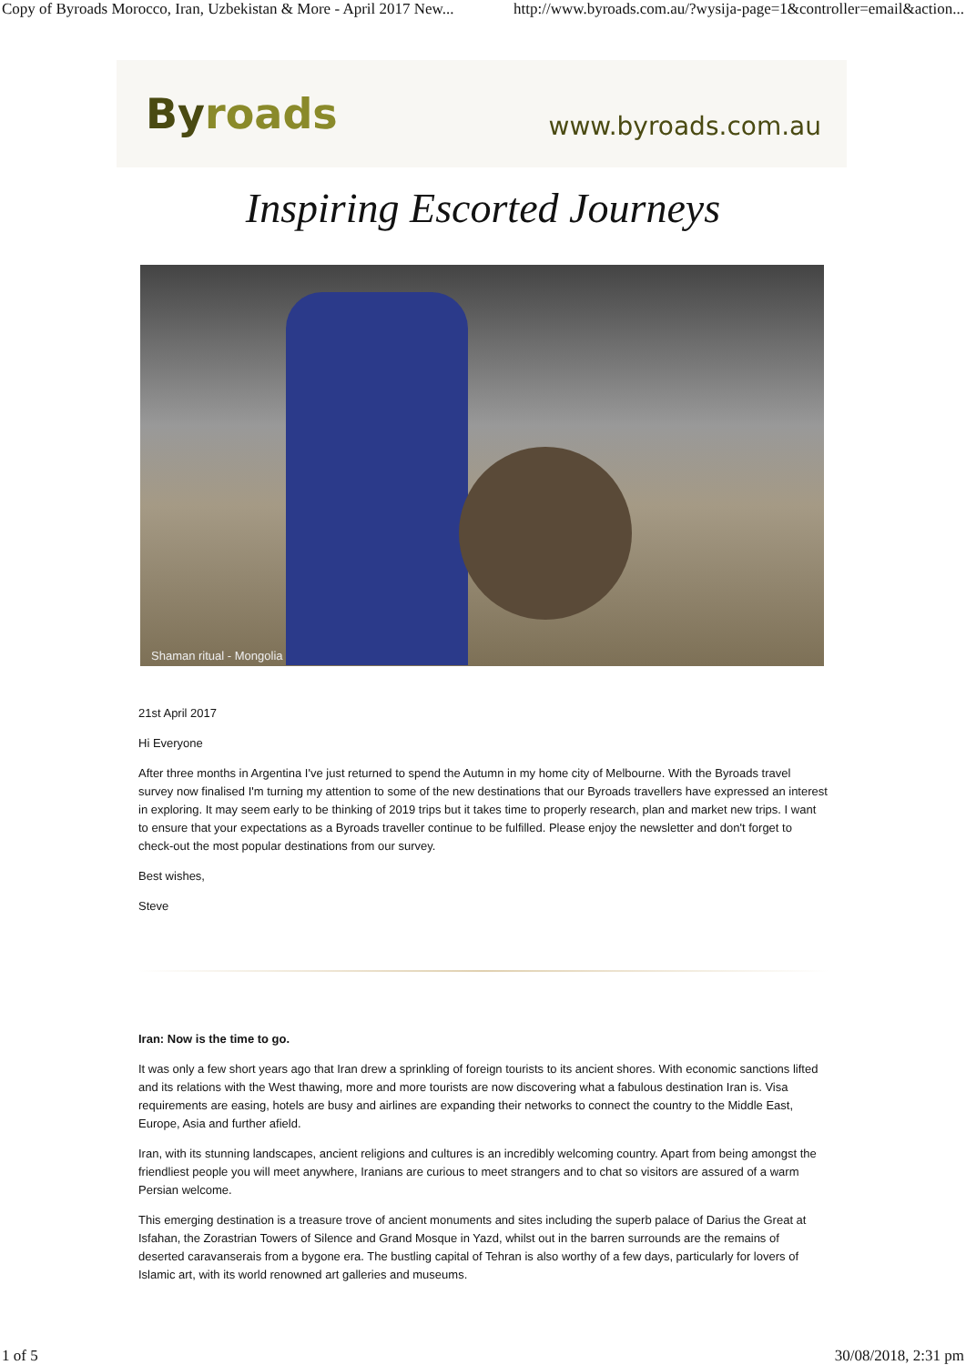Copy of Byroads Morocco, Iran, Uzbekistan & More - April 2017 New... http://www.byroads.com.au/?wysija-page=1&controller=email&action...
Byroads
www.byroads.com.au
Inspiring Escorted Journeys
Shaman ritual - Mongolia
21st April 2017
Hi Everyone
After three months in Argentina I've just returned to spend the Autumn in my home city of Melbourne. With the Byroads travel survey now finalised I'm turning my attention to some of the new destinations that our Byroads travellers have expressed an interest in exploring. It may seem early to be thinking of 2019 trips but it takes time to properly research, plan and market new trips. I want to ensure that your expectations as a Byroads traveller continue to be fulfilled. Please enjoy the newsletter and don't forget to check-out the most popular destinations from our survey.
Best wishes,
Steve
Iran: Now is the time to go.
It was only a few short years ago that Iran drew a sprinkling of foreign tourists to its ancient shores. With economic sanctions lifted and its relations with the West thawing, more and more tourists are now discovering what a fabulous destination Iran is. Visa requirements are easing, hotels are busy and airlines are expanding their networks to connect the country to the Middle East, Europe, Asia and further afield.
Iran, with its stunning landscapes, ancient religions and cultures is an incredibly welcoming country. Apart from being amongst the friendliest people you will meet anywhere, Iranians are curious to meet strangers and to chat so visitors are assured of a warm Persian welcome.
This emerging destination is a treasure trove of ancient monuments and sites including the superb palace of Darius the Great at Isfahan, the Zorastrian Towers of Silence and Grand Mosque in Yazd, whilst out in the barren surrounds are the remains of deserted caravanserais from a bygone era. The bustling capital of Tehran is also worthy of a few days, particularly for lovers of Islamic art, with its world renowned art galleries and museums.
1 of 5 30/08/2018, 2:31 pm